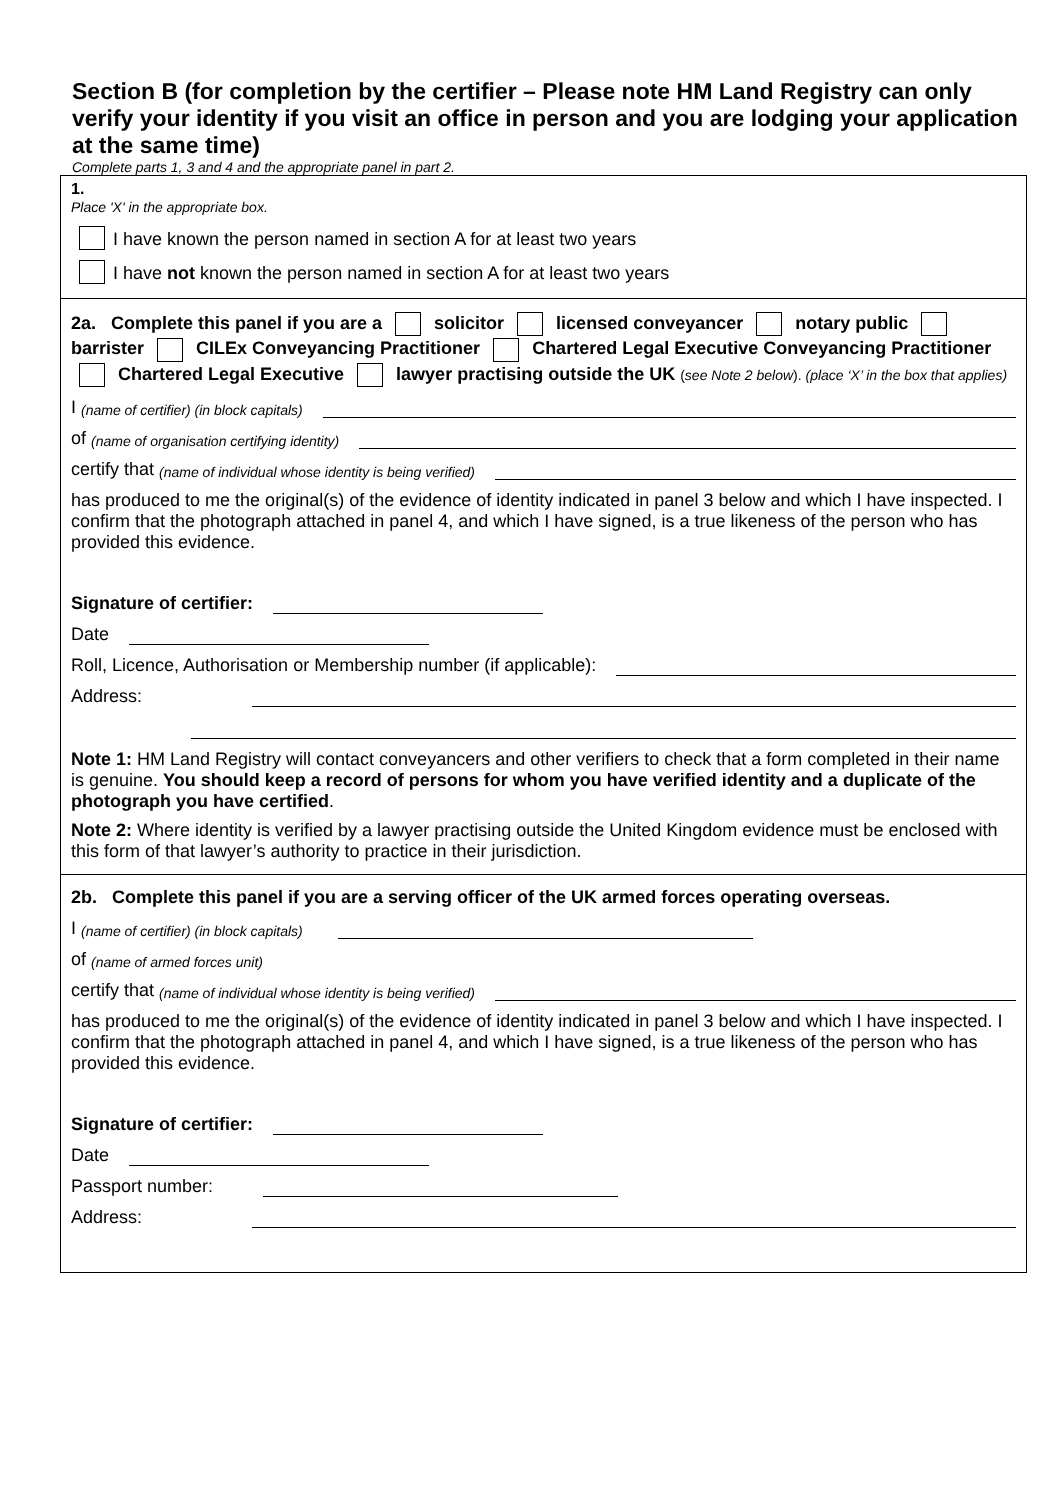Section B (for completion by the certifier – Please note HM Land Registry can only verify your identity if you visit an office in person and you are lodging your application at the same time)
Complete parts 1, 3 and 4 and the appropriate panel in part 2.
1.
Place 'X' in the appropriate box.
I have known the person named in section A for at least two years
I have not known the person named in section A for at least two years
2a. Complete this panel if you are a solicitor licensed conveyancer notary public barrister CILEx Conveyancing Practitioner Chartered Legal Executive Conveyancing Practitioner Chartered Legal Executive lawyer practising outside the UK (see Note 2 below). (place ‘X’ in the box that applies)
I (name of certifier) (in block capitals)
of (name of organisation certifying identity)
certify that (name of individual whose identity is being verified)
has produced to me the original(s) of the evidence of identity indicated in panel 3 below and which I have inspected. I confirm that the photograph attached in panel 4, and which I have signed, is a true likeness of the person who has provided this evidence.
Signature of certifier:
Date
Roll, Licence, Authorisation or Membership number (if applicable):
Address:
Note 1: HM Land Registry will contact conveyancers and other verifiers to check that a form completed in their name is genuine. You should keep a record of persons for whom you have verified identity and a duplicate of the photograph you have certified.
Note 2: Where identity is verified by a lawyer practising outside the United Kingdom evidence must be enclosed with this form of that lawyer’s authority to practice in their jurisdiction.
2b. Complete this panel if you are a serving officer of the UK armed forces operating overseas.
I (name of certifier) (in block capitals)
of (name of armed forces unit)
certify that (name of individual whose identity is being verified)
has produced to me the original(s) of the evidence of identity indicated in panel 3 below and which I have inspected. I confirm that the photograph attached in panel 4, and which I have signed, is a true likeness of the person who has provided this evidence.
Signature of certifier:
Date
Passport number:
Address: